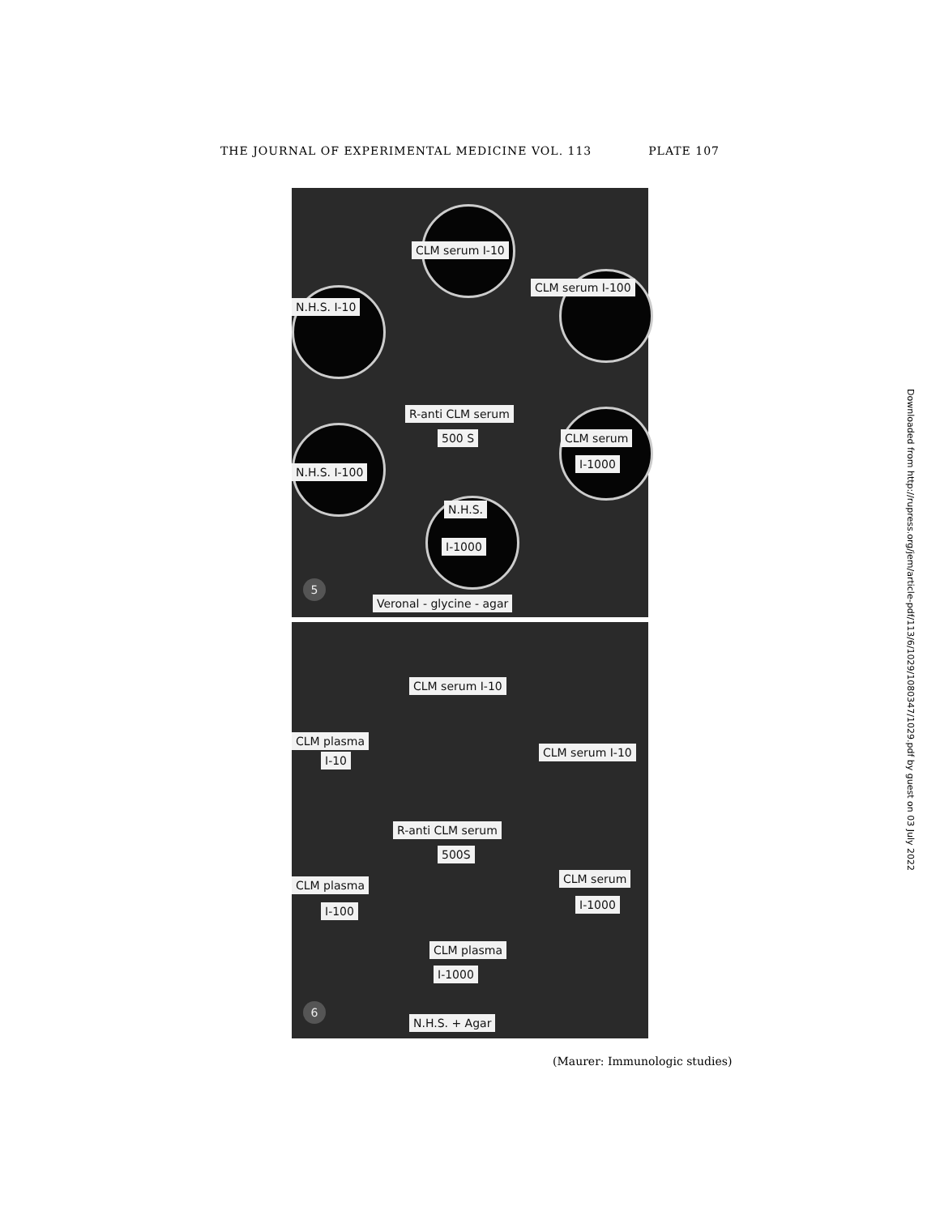THE JOURNAL OF EXPERIMENTAL MEDICINE VOL. 113 PLATE 107
CLM serum I-10
CLM serum I-100
N.H.S. I-10
R-anti CLM serum
500 S CLM serum
I-1000
N.H.S. I-100
N.H.S.
I-1000
5
Veronal - glycine - agar
CLM serum I-10
CLM plasma
I-10
CLM serum I-10
R-anti CLM serum
500S
CLM plasma
I-100
CLM serum
I-1000
CLM plasma
I-1000
6
N.H.S. + Agar
Downloaded from http://rupress.org/jem/article-pdf/113/6/1029/1080347/1029.pdf by guest on 03 July 2022
(Maurer: Immunologic studies)